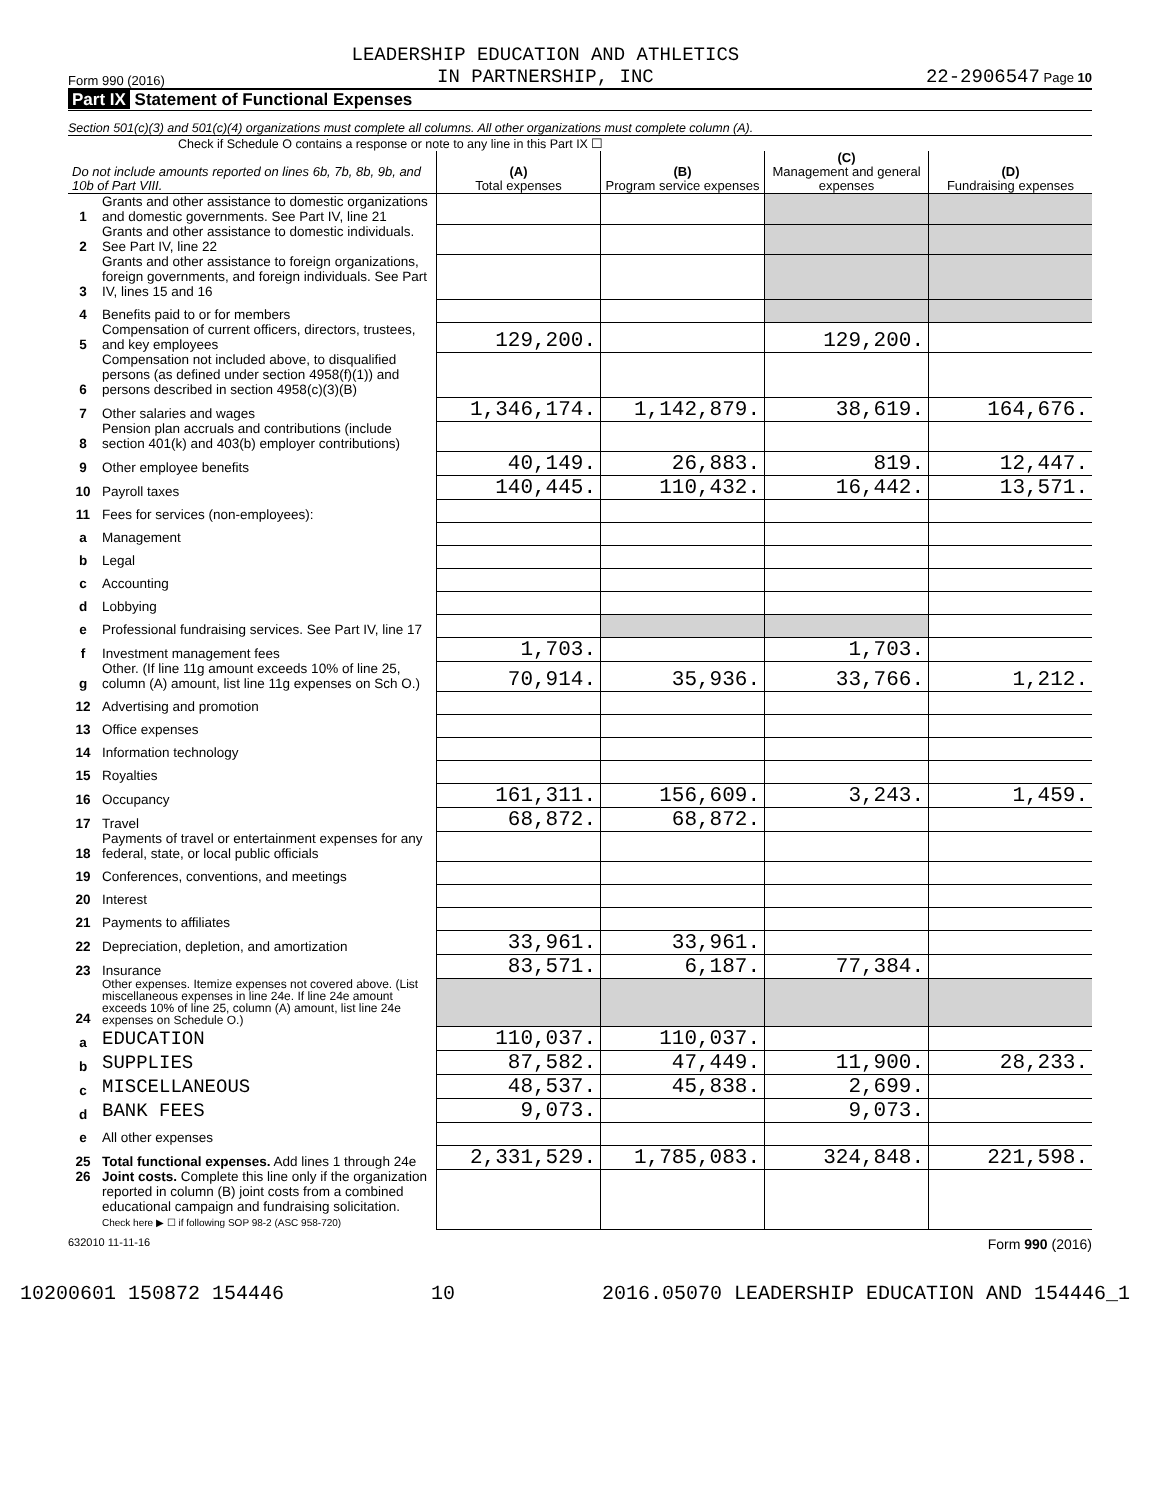Form 990 (2016) LEADERSHIP EDUCATION AND ATHLETICS
IN PARTNERSHIP, INC 22-2906547 Page 10
Part IX Statement of Functional Expenses
Section 501(c)(3) and 501(c)(4) organizations must complete all columns. All other organizations must complete column (A).
Check if Schedule O contains a response or note to any line in this Part IX ☐
| Do not include amounts reported on lines 6b, 7b, 8b, 9b, and 10b of Part VIII. | | (A) Total expenses | (B) Program service expenses | (C) Management and general expenses | (D) Fundraising expenses |
| --- | --- | --- | --- | --- | --- |
| 1 | Grants and other assistance to domestic organizations and domestic governments. See Part IV, line 21 | | | | |
| 2 | Grants and other assistance to domestic individuals. See Part IV, line 22 | | | | |
| 3 | Grants and other assistance to foreign organizations, foreign governments, and foreign individuals. See Part IV, lines 15 and 16 | | | | |
| 4 | Benefits paid to or for members | | | | |
| 5 | Compensation of current officers, directors, trustees, and key employees | 129,200. | | 129,200. | |
| 6 | Compensation not included above, to disqualified persons (as defined under section 4958(f)(1)) and persons described in section 4958(c)(3)(B) | | | | |
| 7 | Other salaries and wages | 1,346,174. | 1,142,879. | 38,619. | 164,676. |
| 8 | Pension plan accruals and contributions (include section 401(k) and 403(b) employer contributions) | | | | |
| 9 | Other employee benefits | 40,149. | 26,883. | 819. | 12,447. |
| 10 | Payroll taxes | 140,445. | 110,432. | 16,442. | 13,571. |
| 11 | Fees for services (non-employees): | | | | |
| a | Management | | | | |
| b | Legal | | | | |
| c | Accounting | | | | |
| d | Lobbying | | | | |
| e | Professional fundraising services. See Part IV, line 17 | | | | |
| f | Investment management fees | 1,703. | | 1,703. | |
| g | Other. (If line 11g amount exceeds 10% of line 25, column (A) amount, list line 11g expenses on Sch O.) | 70,914. | 35,936. | 33,766. | 1,212. |
| 12 | Advertising and promotion | | | | |
| 13 | Office expenses | | | | |
| 14 | Information technology | | | | |
| 15 | Royalties | | | | |
| 16 | Occupancy | 161,311. | 156,609. | 3,243. | 1,459. |
| 17 | Travel | 68,872. | 68,872. | | |
| 18 | Payments of travel or entertainment expenses for any federal, state, or local public officials | | | | |
| 19 | Conferences, conventions, and meetings | | | | |
| 20 | Interest | | | | |
| 21 | Payments to affiliates | | | | |
| 22 | Depreciation, depletion, and amortization | 33,961. | 33,961. | | |
| 23 | Insurance | 83,571. | 6,187. | 77,384. | |
| 24 | Other expenses. Itemize expenses not covered above. (List miscellaneous expenses in line 24e. If line 24e amount exceeds 10% of line 25, column (A) amount, list line 24e expenses on Schedule O.) | | | | |
| a | EDUCATION | 110,037. | 110,037. | | |
| b | SUPPLIES | 87,582. | 47,449. | 11,900. | 28,233. |
| c | MISCELLANEOUS | 48,537. | 45,838. | 2,699. | |
| d | BANK FEES | 9,073. | | 9,073. | |
| e | All other expenses | | | | |
| 25 | Total functional expenses. Add lines 1 through 24e | 2,331,529. | 1,785,083. | 324,848. | 221,598. |
| 26 | Joint costs. Complete this line only if the organization reported in column (B) joint costs from a combined educational campaign and fundraising solicitation. Check here ▶ ☐ if following SOP 98-2 (ASC 958-720) | | | | |
632010 11-11-16 Form 990 (2016)
10200601 150872 154446 10
2016.05070 LEADERSHIP EDUCATION AND 154446_1